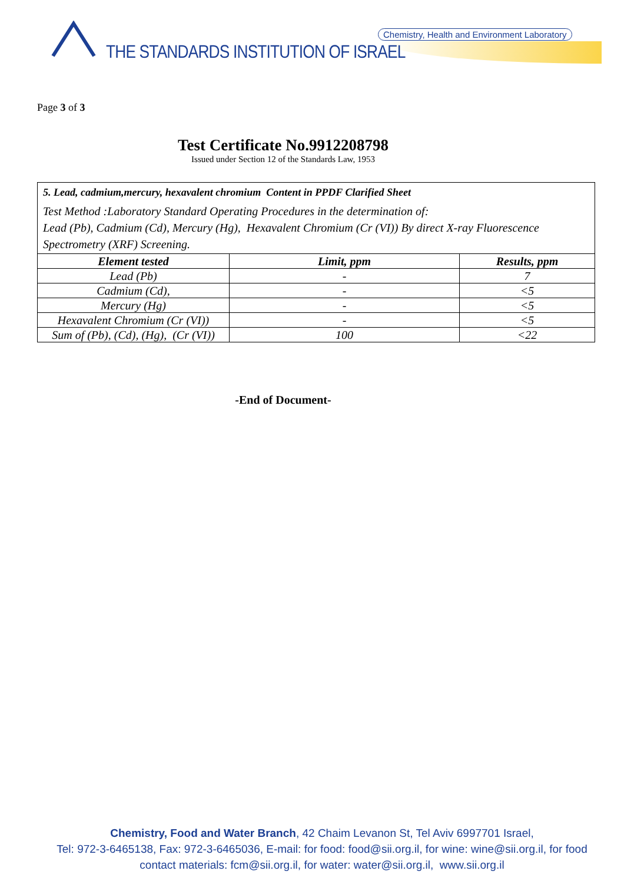Chemistry, Health and Environment Laboratory
THE STANDARDS INSTITUTION OF ISRAEL
Page 3 of 3
Test Certificate No.9912208798
Issued under Section 12 of the Standards Law, 1953
5. Lead, cadmium,mercury, hexavalent chromium Content in PPDF Clarified Sheet
Test Method :Laboratory Standard Operating Procedures in the determination of:
Lead (Pb), Cadmium (Cd), Mercury (Hg), Hexavalent Chromium (Cr (VI)) By direct X-ray Fluorescence Spectrometry (XRF) Screening.
| Element tested | Limit, ppm | Results, ppm |
| --- | --- | --- |
| Lead (Pb) | - | 7 |
| Cadmium (Cd), | - | <5 |
| Mercury (Hg) | - | <5 |
| Hexavalent Chromium (Cr (VI)) | - | <5 |
| Sum of (Pb), (Cd), (Hg), (Cr (VI)) | 100 | <22 |
-End of Document-
Chemistry, Food and Water Branch, 42 Chaim Levanon St, Tel Aviv 6997701 Israel,
Tel: 972-3-6465138, Fax: 972-3-6465036, E-mail: for food: food@sii.org.il, for wine: wine@sii.org.il, for food
contact materials: fcm@sii.org.il, for water: water@sii.org.il, www.sii.org.il